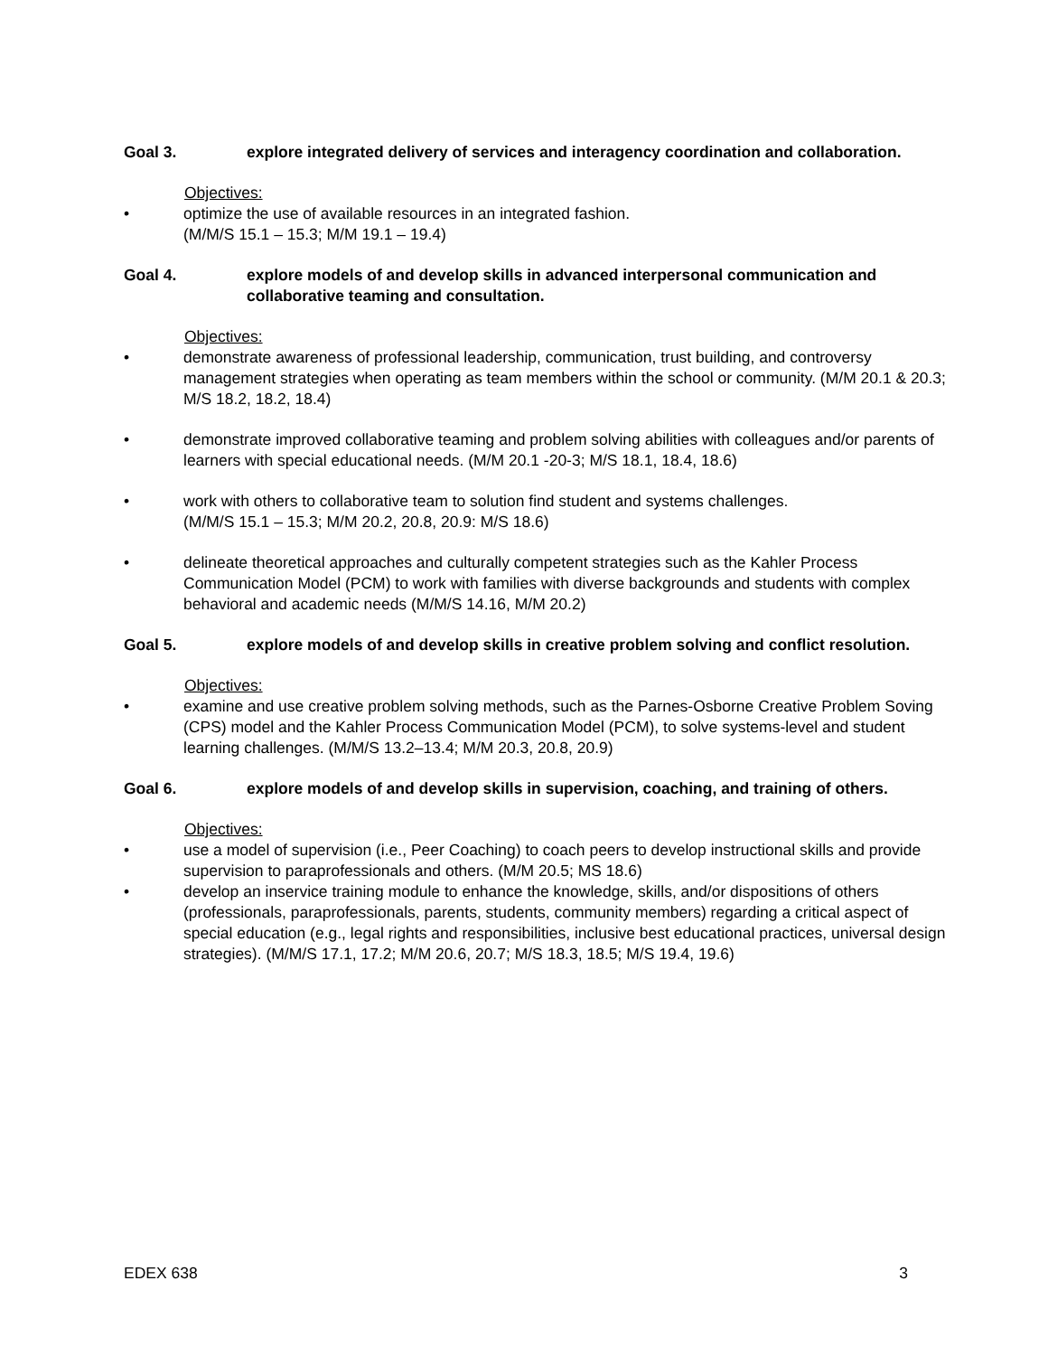Goal 3. explore integrated delivery of services and interagency coordination and collaboration.
Objectives:
• optimize the use of available resources in an integrated fashion.
(M/M/S 15.1 – 15.3; M/M 19.1 – 19.4)
Goal 4. explore models of and develop skills in advanced interpersonal communication and collaborative teaming and consultation.
Objectives:
• demonstrate awareness of professional leadership, communication, trust building, and controversy management strategies when operating as team members within the school or community. (M/M 20.1 & 20.3; M/S 18.2, 18.2, 18.4)
• demonstrate improved collaborative teaming and problem solving abilities with colleagues and/or parents of learners with special educational needs. (M/M 20.1 -20-3; M/S 18.1, 18.4, 18.6)
• work with others to collaborative team to solution find student and systems challenges.
(M/M/S 15.1 – 15.3; M/M 20.2, 20.8, 20.9: M/S 18.6)
• delineate theoretical approaches and culturally competent strategies such as the Kahler Process Communication Model (PCM) to work with families with diverse backgrounds and students with complex behavioral and academic needs (M/M/S 14.16, M/M 20.2)
Goal 5. explore models of and develop skills in creative problem solving and conflict resolution.
Objectives:
• examine and use creative problem solving methods, such as the Parnes-Osborne Creative Problem Soving (CPS) model and the Kahler Process Communication Model (PCM), to solve systems-level and student learning challenges. (M/M/S 13.2–13.4; M/M 20.3, 20.8, 20.9)
Goal 6. explore models of and develop skills in supervision, coaching, and training of others.
Objectives:
• use a model of supervision (i.e., Peer Coaching) to coach peers to develop instructional skills and provide supervision to paraprofessionals and others. (M/M 20.5; MS 18.6)
• develop an inservice training module to enhance the knowledge, skills, and/or dispositions of others (professionals, paraprofessionals, parents, students, community members) regarding a critical aspect of special education (e.g., legal rights and responsibilities, inclusive best educational practices, universal design strategies). (M/M/S 17.1, 17.2; M/M 20.6, 20.7; M/S 18.3, 18.5; M/S 19.4, 19.6)
EDEX 638 3